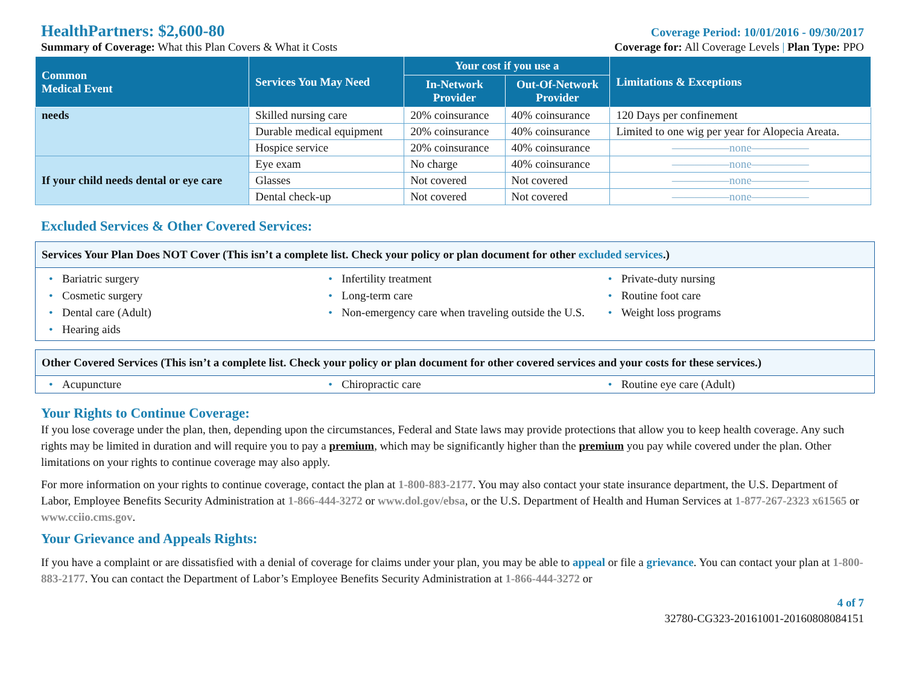HealthPartners: $2,600-80 Coverage Period: 10/01/2016 - 09/30/2017
Summary of Coverage: What this Plan Covers & What it Costs Coverage for: All Coverage Levels | Plan Type: PPO
| Common Medical Event | Services You May Need | Your cost if you use a | | Limitations & Exceptions |
| --- | --- | --- | --- | --- |
| | | In-Network Provider | Out-Of-Network Provider | |
| needs | Skilled nursing care | 20% coinsurance | 40% coinsurance | 120 Days per confinement |
| | Durable medical equipment | 20% coinsurance | 40% coinsurance | Limited to one wig per year for Alopecia Areata. |
| | Hospice service | 20% coinsurance | 40% coinsurance | —————none————— |
| If your child needs dental or eye care | Eye exam | No charge | 40% coinsurance | —————none————— |
| | Glasses | Not covered | Not covered | —————none————— |
| | Dental check-up | Not covered | Not covered | —————none————— |
Excluded Services & Other Covered Services:
Services Your Plan Does NOT Cover (This isn’t a complete list. Check your policy or plan document for other excluded services.)
• Bariatric surgery
• Cosmetic surgery
• Dental care (Adult)
• Hearing aids
• Infertility treatment
• Long-term care
• Non-emergency care when traveling outside the U.S.
• Private-duty nursing
• Routine foot care
• Weight loss programs
Other Covered Services (This isn’t a complete list. Check your policy or plan document for other covered services and your costs for these services.)
• Acupuncture
• Chiropractic care
• Routine eye care (Adult)
Your Rights to Continue Coverage:
If you lose coverage under the plan, then, depending upon the circumstances, Federal and State laws may provide protections that allow you to keep health coverage. Any such rights may be limited in duration and will require you to pay a premium, which may be significantly higher than the premium you pay while covered under the plan. Other limitations on your rights to continue coverage may also apply.
For more information on your rights to continue coverage, contact the plan at 1-800-883-2177. You may also contact your state insurance department, the U.S. Department of Labor, Employee Benefits Security Administration at 1-866-444-3272 or www.dol.gov/ebsa, or the U.S. Department of Health and Human Services at 1-877-267-2323 x61565 or www.cciio.cms.gov.
Your Grievance and Appeals Rights:
If you have a complaint or are dissatisfied with a denial of coverage for claims under your plan, you may be able to appeal or file a grievance. You can contact your plan at 1-800-883-2177. You can contact the Department of Labor’s Employee Benefits Security Administration at 1-866-444-3272 or
4 of 7
32780-CG323-20161001-20160808084151